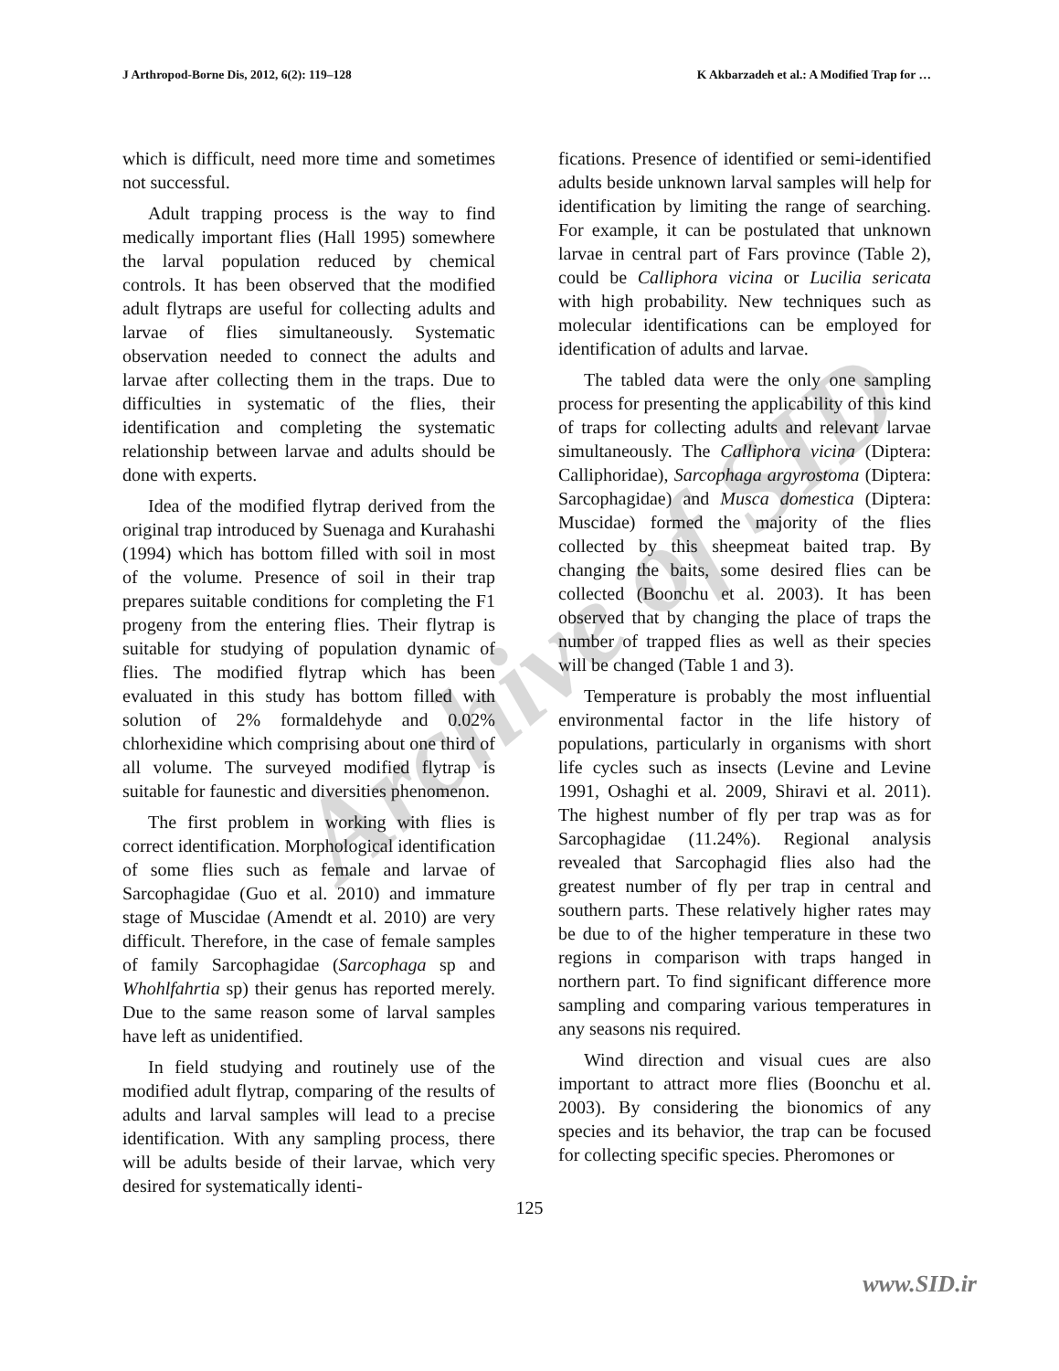Archive of SID
J Arthropod-Borne Dis, 2012, 6(2): 119–128 K Akbarzadeh et al.: A Modified Trap for …
which is difficult, need more time and sometimes not successful.
Adult trapping process is the way to find medically important flies (Hall 1995) somewhere the larval population reduced by chemical controls. It has been observed that the modified adult flytraps are useful for collecting adults and larvae of flies simultaneously. Systematic observation needed to connect the adults and larvae after collecting them in the traps. Due to difficulties in systematic of the flies, their identification and completing the systematic relationship between larvae and adults should be done with experts.
Idea of the modified flytrap derived from the original trap introduced by Suenaga and Kurahashi (1994) which has bottom filled with soil in most of the volume. Presence of soil in their trap prepares suitable conditions for completing the F1 progeny from the entering flies. Their flytrap is suitable for studying of population dynamic of flies. The modified flytrap which has been evaluated in this study has bottom filled with solution of 2% formaldehyde and 0.02% chlorhexidine which comprising about one third of all volume. The surveyed modified flytrap is suitable for faunestic and diversities phenomenon.
The first problem in working with flies is correct identification. Morphological identification of some flies such as female and larvae of Sarcophagidae (Guo et al. 2010) and immature stage of Muscidae (Amendt et al. 2010) are very difficult. Therefore, in the case of female samples of family Sarcophagidae (Sarcophaga sp and Whohlfahrtia sp) their genus has reported merely. Due to the same reason some of larval samples have left as unidentified.
In field studying and routinely use of the modified adult flytrap, comparing of the results of adults and larval samples will lead to a precise identification. With any sampling process, there will be adults beside of their larvae, which very desired for systematically identi-
fications. Presence of identified or semi-identified adults beside unknown larval samples will help for identification by limiting the range of searching. For example, it can be postulated that unknown larvae in central part of Fars province (Table 2), could be Calliphora vicina or Lucilia sericata with high probability. New techniques such as molecular identifications can be employed for identification of adults and larvae.
The tabled data were the only one sampling process for presenting the applicability of this kind of traps for collecting adults and relevant larvae simultaneously. The Calliphora vicina (Diptera: Calliphoridae), Sarcophaga argyrostoma (Diptera: Sarcophagidae) and Musca domestica (Diptera: Muscidae) formed the majority of the flies collected by this sheepmeat baited trap. By changing the baits, some desired flies can be collected (Boonchu et al. 2003). It has been observed that by changing the place of traps the number of trapped flies as well as their species will be changed (Table 1 and 3).
Temperature is probably the most influential environmental factor in the life history of populations, particularly in organisms with short life cycles such as insects (Levine and Levine 1991, Oshaghi et al. 2009, Shiravi et al. 2011). The highest number of fly per trap was as for Sarcophagidae (11.24%). Regional analysis revealed that Sarcophagid flies also had the greatest number of fly per trap in central and southern parts. These relatively higher rates may be due to of the higher temperature in these two regions in comparison with traps hanged in northern part. To find significant difference more sampling and comparing various temperatures in any seasons nis required.
Wind direction and visual cues are also important to attract more flies (Boonchu et al. 2003). By considering the bionomics of any species and its behavior, the trap can be focused for collecting specific species. Pheromones or
125
www.SID.ir